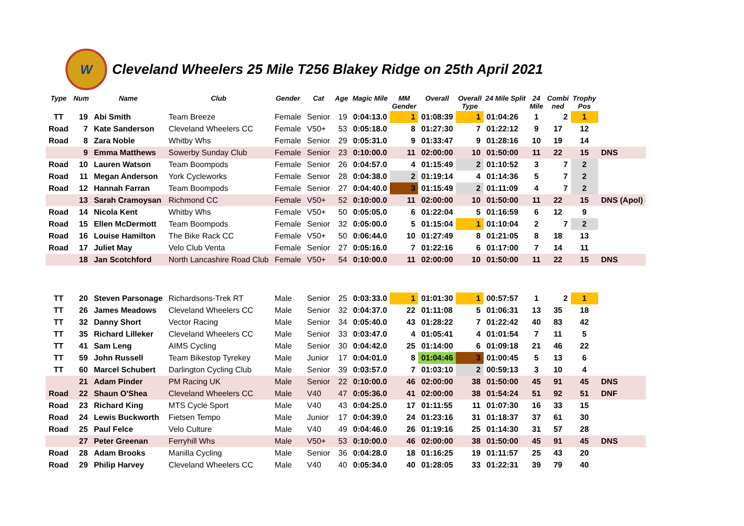W Cleveland Wheelers 25 Mile T256 Blakey Ridge on 25th April 2021
| Type | Num | Name | Club | Gender | Cat | Age | Magic Mile | MM Gender | Overall | Overall Type | 24 Mile Split | 24 Mile | Combi ned | Trophy Pos | |
| --- | --- | --- | --- | --- | --- | --- | --- | --- | --- | --- | --- | --- | --- | --- | --- |
| TT | 19 | Abi Smith | Team Breeze | Female | Senior | 19 | 0:04:13.0 | 1 | 01:08:39 | 1 | 01:04:26 | 1 | 2 | 1 | |
| Road | 7 | Kate Sanderson | Cleveland Wheelers CC | Female | V50+ | 53 | 0:05:18.0 | 8 | 01:27:30 | 7 | 01:22:12 | 9 | 17 | 12 | |
| Road | 8 | Zara Noble | Whitby Whs | Female | Senior | 29 | 0:05:31.0 | 9 | 01:33:47 | 9 | 01:28:16 | 10 | 19 | 14 | |
| | 9 | Emma Matthews | Sowerby Sunday Club | Female | Senior | 23 | 0:10:00.0 | 11 | 02:00:00 | 10 | 01:50:00 | 11 | 22 | 15 | DNS |
| Road | 10 | Lauren Watson | Team Boompods | Female | Senior | 26 | 0:04:57.0 | 4 | 01:15:49 | 2 | 01:10:52 | 3 | 7 | 2 | |
| Road | 11 | Megan Anderson | York Cycleworks | Female | Senior | 28 | 0:04:38.0 | 2 | 01:19:14 | 4 | 01:14:36 | 5 | 7 | 2 | |
| Road | 12 | Hannah Farran | Team Boompods | Female | Senior | 27 | 0:04:40.0 | 3 | 01:15:49 | 2 | 01:11:09 | 4 | 7 | 2 | |
| | 13 | Sarah Cramoysan | Richmond CC | Female | V50+ | 52 | 0:10:00.0 | 11 | 02:00:00 | 10 | 01:50:00 | 11 | 22 | 15 | DNS (Apol) |
| Road | 14 | Nicola Kent | Whitby Whs | Female | V50+ | 50 | 0:05:05.0 | 6 | 01:22:04 | 5 | 01:16:59 | 6 | 12 | 9 | |
| Road | 15 | Ellen McDermott | Team Boompods | Female | Senior | 32 | 0:05:00.0 | 5 | 01:15:04 | 1 | 01:10:04 | 2 | 7 | 2 | |
| Road | 16 | Louise Hamilton | The Bike Rack CC | Female | V50+ | 50 | 0:06:44.0 | 10 | 01:27:49 | 8 | 01:21:05 | 8 | 18 | 13 | |
| Road | 17 | Juliet May | Velo Club Venta | Female | Senior | 27 | 0:05:16.0 | 7 | 01:22:16 | 6 | 01:17:00 | 7 | 14 | 11 | |
| | 18 | Jan Scotchford | North Lancashire Road Club | Female | V50+ | 54 | 0:10:00.0 | 11 | 02:00:00 | 10 | 01:50:00 | 11 | 22 | 15 | DNS |
| TT | 20 | Steven Parsonage | Richardsons-Trek RT | Male | Senior | 25 | 0:03:33.0 | 1 | 01:01:30 | 1 | 00:57:57 | 1 | 2 | 1 | |
| TT | 26 | James Meadows | Cleveland Wheelers CC | Male | Senior | 32 | 0:04:37.0 | 22 | 01:11:08 | 5 | 01:06:31 | 13 | 35 | 18 | |
| TT | 32 | Danny Short | Vector Racing | Male | Senior | 34 | 0:05:40.0 | 43 | 01:28:22 | 7 | 01:22:42 | 40 | 83 | 42 | |
| TT | 35 | Richard Lilleker | Cleveland Wheelers CC | Male | Senior | 33 | 0:03:47.0 | 4 | 01:05:41 | 4 | 01:01:54 | 7 | 11 | 5 | |
| TT | 41 | Sam Leng | AIMS Cycling | Male | Senior | 30 | 0:04:42.0 | 25 | 01:14:00 | 6 | 01:09:18 | 21 | 46 | 22 | |
| TT | 59 | John Russell | Team Bikestop Tyrekey | Male | Junior | 17 | 0:04:01.0 | 8 | 01:04:46 | 3 | 01:00:45 | 5 | 13 | 6 | |
| TT | 60 | Marcel Schubert | Darlington Cycling Club | Male | Senior | 39 | 0:03:57.0 | 7 | 01:03:10 | 2 | 00:59:13 | 3 | 10 | 4 | |
| | 21 | Adam Pinder | PM Racing UK | Male | Senior | 22 | 0:10:00.0 | 46 | 02:00:00 | 38 | 01:50:00 | 45 | 91 | 45 | DNS |
| Road | 22 | Shaun O'Shea | Cleveland Wheelers CC | Male | V40 | 47 | 0:05:36.0 | 41 | 02:00:00 | 38 | 01:54:24 | 51 | 92 | 51 | DNF |
| Road | 23 | Richard King | MTS Cycle Sport | Male | V40 | 43 | 0:04:25.0 | 17 | 01:11:55 | 11 | 01:07:30 | 16 | 33 | 15 | |
| Road | 24 | Lewis Buckworth | Fietsen Tempo | Male | Junior | 17 | 0:04:39.0 | 24 | 01:23:16 | 31 | 01:18:37 | 37 | 61 | 30 | |
| Road | 25 | Paul Felce | Velo Culture | Male | V40 | 49 | 0:04:46.0 | 26 | 01:19:16 | 25 | 01:14:30 | 31 | 57 | 28 | |
| | 27 | Peter Greenan | Ferryhill Whs | Male | V50+ | 53 | 0:10:00.0 | 46 | 02:00:00 | 38 | 01:50:00 | 45 | 91 | 45 | DNS |
| Road | 28 | Adam Brooks | Manilla Cycling | Male | Senior | 36 | 0:04:28.0 | 18 | 01:16:25 | 19 | 01:11:57 | 25 | 43 | 20 | |
| Road | 29 | Philip Harvey | Cleveland Wheelers CC | Male | V40 | 40 | 0:05:34.0 | 40 | 01:28:05 | 33 | 01:22:31 | 39 | 79 | 40 | |